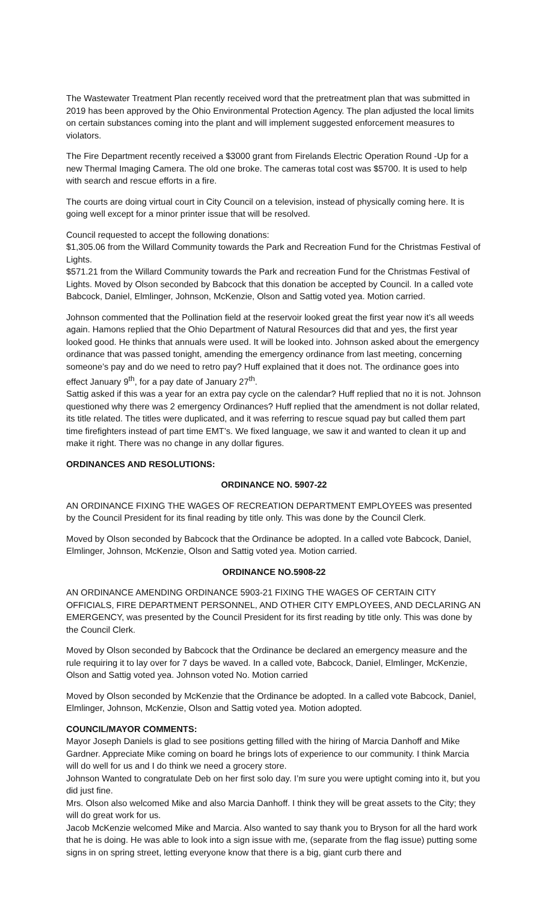The Wastewater Treatment Plan recently received word that the pretreatment plan that was submitted in 2019 has been approved by the Ohio Environmental Protection Agency. The plan adjusted the local limits on certain substances coming into the plant and will implement suggested enforcement measures to violators.
The Fire Department recently received a $3000 grant from Firelands Electric Operation Round -Up for a new Thermal Imaging Camera. The old one broke. The cameras total cost was $5700. It is used to help with search and rescue efforts in a fire.
The courts are doing virtual court in City Council on a television, instead of physically coming here. It is going well except for a minor printer issue that will be resolved.
Council requested to accept the following donations:
$1,305.06 from the Willard Community towards the Park and Recreation Fund for the Christmas Festival of Lights.
$571.21 from the Willard Community towards the Park and recreation Fund for the Christmas Festival of Lights. Moved by Olson seconded by Babcock that this donation be accepted by Council. In a called vote Babcock, Daniel, Elmlinger, Johnson, McKenzie, Olson and Sattig voted yea. Motion carried.
Johnson commented that the Pollination field at the reservoir looked great the first year now it’s all weeds again. Hamons replied that the Ohio Department of Natural Resources did that and yes, the first year looked good. He thinks that annuals were used. It will be looked into. Johnson asked about the emergency ordinance that was passed tonight, amending the emergency ordinance from last meeting, concerning someone’s pay and do we need to retro pay? Huff explained that it does not. The ordinance goes into effect January 9<sup>th</sup>, for a pay date of January 27<sup>th</sup>.
Sattig asked if this was a year for an extra pay cycle on the calendar? Huff replied that no it is not. Johnson questioned why there was 2 emergency Ordinances? Huff replied that the amendment is not dollar related, its title related. The titles were duplicated, and it was referring to rescue squad pay but called them part time firefighters instead of part time EMT’s. We fixed language, we saw it and wanted to clean it up and make it right. There was no change in any dollar figures.
ORDINANCES AND RESOLUTIONS:
ORDINANCE NO. 5907-22
AN ORDINANCE FIXING THE WAGES OF RECREATION DEPARTMENT EMPLOYEES was presented by the Council President for its final reading by title only. This was done by the Council Clerk.
Moved by Olson seconded by Babcock that the Ordinance be adopted. In a called vote Babcock, Daniel, Elmlinger, Johnson, McKenzie, Olson and Sattig voted yea. Motion carried.
ORDINANCE NO.5908-22
AN ORDINANCE AMENDING ORDINANCE 5903-21 FIXING THE WAGES OF CERTAIN CITY OFFICIALS, FIRE DEPARTMENT PERSONNEL, AND OTHER CITY EMPLOYEES, AND DECLARING AN EMERGENCY, was presented by the Council President for its first reading by title only. This was done by the Council Clerk.
Moved by Olson seconded by Babcock that the Ordinance be declared an emergency measure and the rule requiring it to lay over for 7 days be waved. In a called vote, Babcock, Daniel, Elmlinger, McKenzie, Olson and Sattig voted yea. Johnson voted No. Motion carried
Moved by Olson seconded by McKenzie that the Ordinance be adopted. In a called vote Babcock, Daniel, Elmlinger, Johnson, McKenzie, Olson and Sattig voted yea. Motion adopted.
COUNCIL/MAYOR COMMENTS:
Mayor Joseph Daniels is glad to see positions getting filled with the hiring of Marcia Danhoff and Mike Gardner. Appreciate Mike coming on board he brings lots of experience to our community. I think Marcia will do well for us and I do think we need a grocery store.
Johnson Wanted to congratulate Deb on her first solo day. I’m sure you were uptight coming into it, but you did just fine.
Mrs. Olson also welcomed Mike and also Marcia Danhoff. I think they will be great assets to the City; they will do great work for us.
Jacob McKenzie welcomed Mike and Marcia. Also wanted to say thank you to Bryson for all the hard work that he is doing. He was able to look into a sign issue with me, (separate from the flag issue) putting some signs in on spring street, letting everyone know that there is a big, giant curb there and